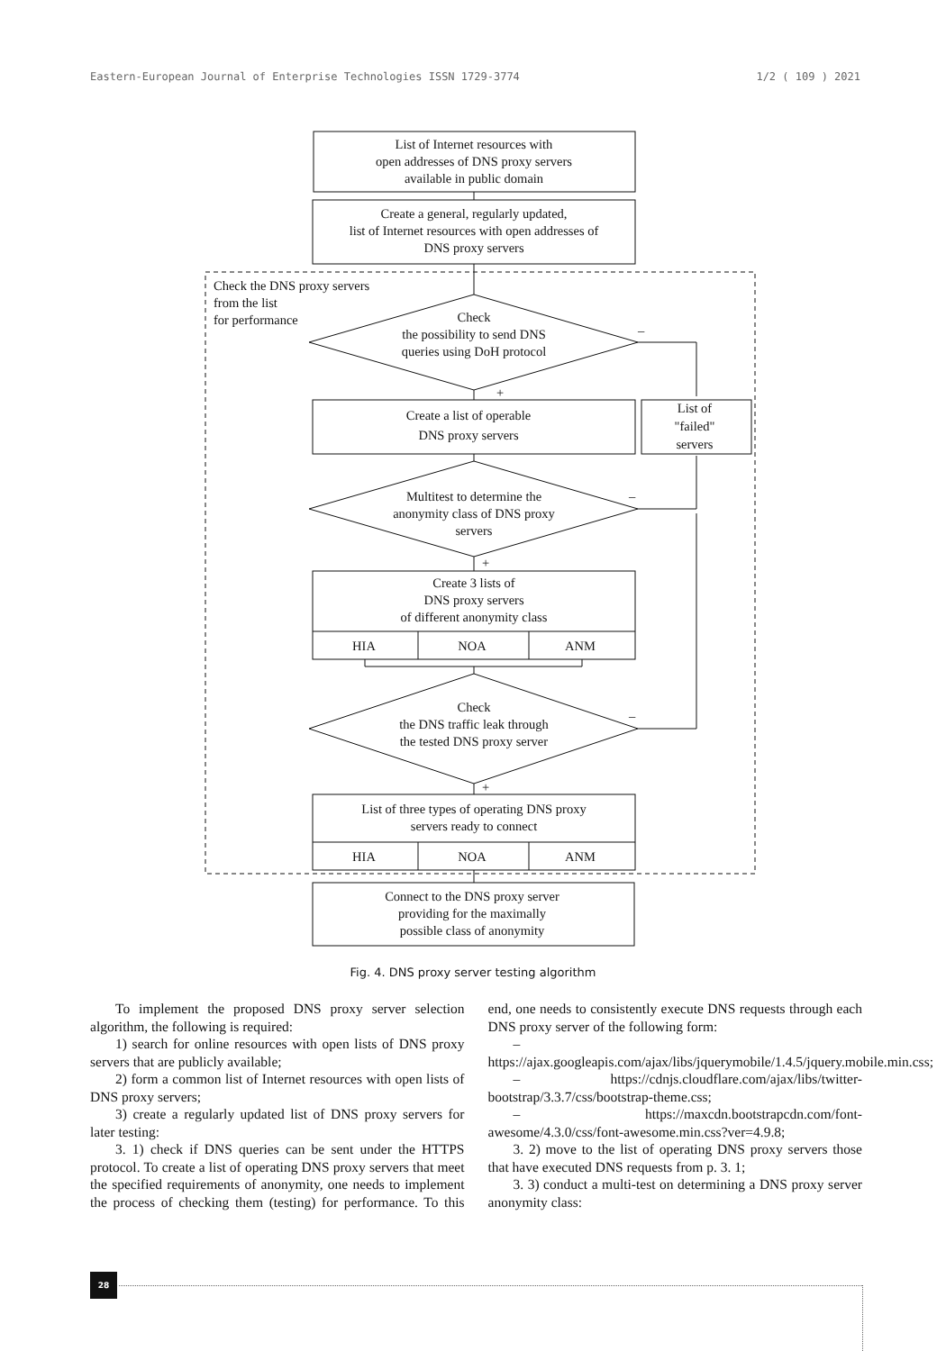Eastern-European Journal of Enterprise Technologies ISSN 1729-3774 1/2 ( 109 ) 2021
List of Internet resources with open addresses of DNS proxy servers available in public domain
Create a general, regularly updated, list of Internet resources with open addresses of DNS proxy servers
Check the DNS proxy servers from the list for performance
Check the possibility to send DNS queries using DoH protocol
–
+
Create a list of operable DNS proxy servers
List of "failed" servers
Multitest to determine the anonymity class of DNS proxy servers
–
+
Create 3 lists of DNS proxy servers of different anonymity class HIA NOA ANM
Check the DNS traffic leak through the tested DNS proxy server
–
+
List of three types of operating DNS proxy servers ready to connect HIA NOA ANM
Connect to the DNS proxy server providing for the maximally possible class of anonymity
Fig. 4. DNS proxy server testing algorithm
To implement the proposed DNS proxy server selection algorithm, the following is required:
1) search for online resources with open lists of DNS proxy servers that are publicly available;
2) form a common list of Internet resources with open lists of DNS proxy servers;
3) create a regularly updated list of DNS proxy servers for later testing:
3. 1) check if DNS queries can be sent under the HTTPS protocol. To create a list of operating DNS proxy servers that meet the specified requirements of anonymity, one needs to implement the process of checking them (testing) for performance. To this end, one needs to consistently execute DNS requests through each DNS proxy server of the following form:
– https://ajax.googleapis.com/ajax/libs/jquerymobile/1.4.5/jquery.mobile.min.css;
– https://cdnjs.cloudflare.com/ajax/libs/twitter-bootstrap/3.3.7/css/bootstrap-theme.css;
– https://maxcdn.bootstrapcdn.com/font-awesome/4.3.0/css/font-awesome.min.css?ver=4.9.8;
3. 2) move to the list of operating DNS proxy servers those that have executed DNS requests from p. 3. 1;
3. 3) conduct a multi-test on determining a DNS proxy server anonymity class:
28